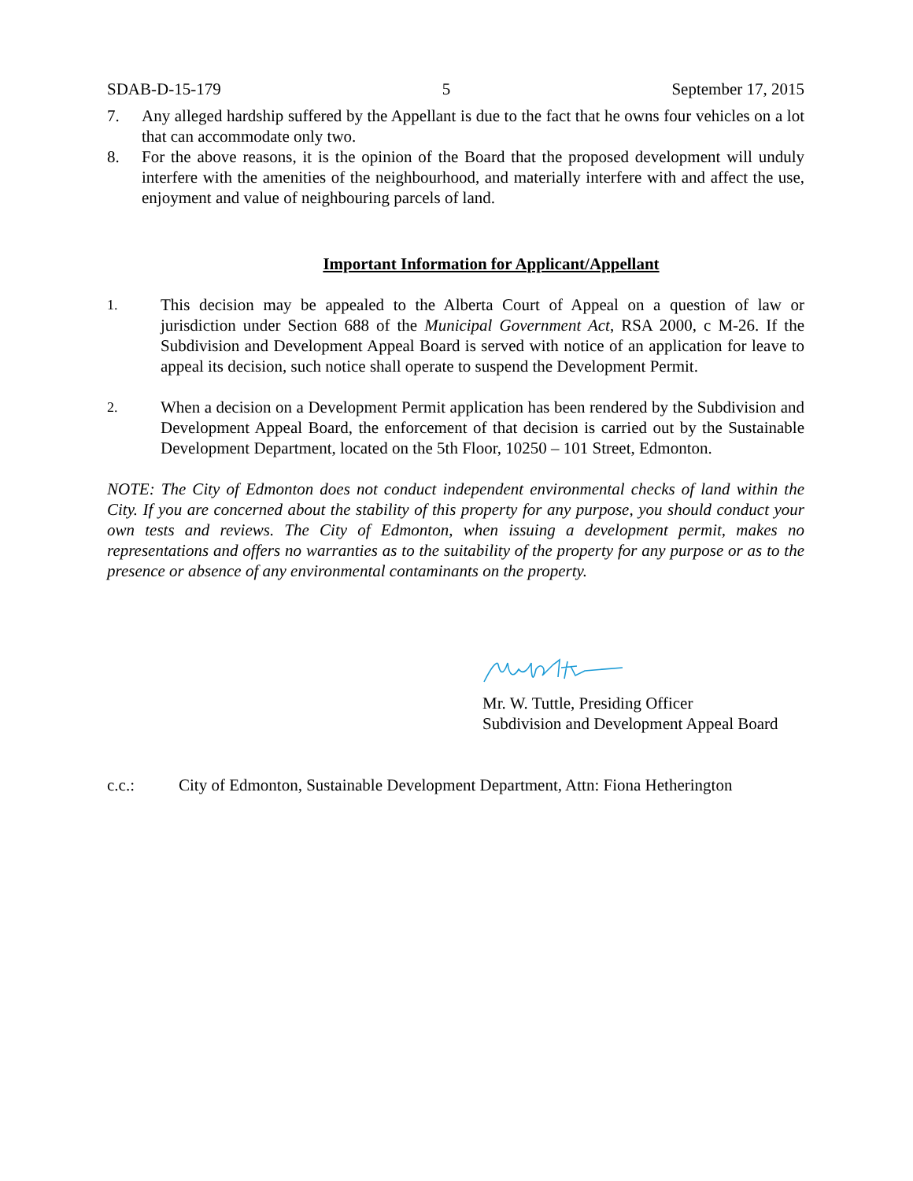SDAB-D-15-179 5 September 17, 2015
7. Any alleged hardship suffered by the Appellant is due to the fact that he owns four vehicles on a lot that can accommodate only two.
8. For the above reasons, it is the opinion of the Board that the proposed development will unduly interfere with the amenities of the neighbourhood, and materially interfere with and affect the use, enjoyment and value of neighbouring parcels of land.
Important Information for Applicant/Appellant
1.
This decision may be appealed to the Alberta Court of Appeal on a question of law or jurisdiction under Section 688 of the Municipal Government Act, RSA 2000, c M-26. If the Subdivision and Development Appeal Board is served with notice of an application for leave to appeal its decision, such notice shall operate to suspend the Development Permit.
2.
When a decision on a Development Permit application has been rendered by the Subdivision and Development Appeal Board, the enforcement of that decision is carried out by the Sustainable Development Department, located on the 5th Floor, 10250 – 101 Street, Edmonton.
NOTE: The City of Edmonton does not conduct independent environmental checks of land within the City. If you are concerned about the stability of this property for any purpose, you should conduct your own tests and reviews. The City of Edmonton, when issuing a development permit, makes no representations and offers no warranties as to the suitability of the property for any purpose or as to the presence or absence of any environmental contaminants on the property.
Mr. W. Tuttle, Presiding Officer
Subdivision and Development Appeal Board
c.c.: City of Edmonton, Sustainable Development Department, Attn: Fiona Hetherington